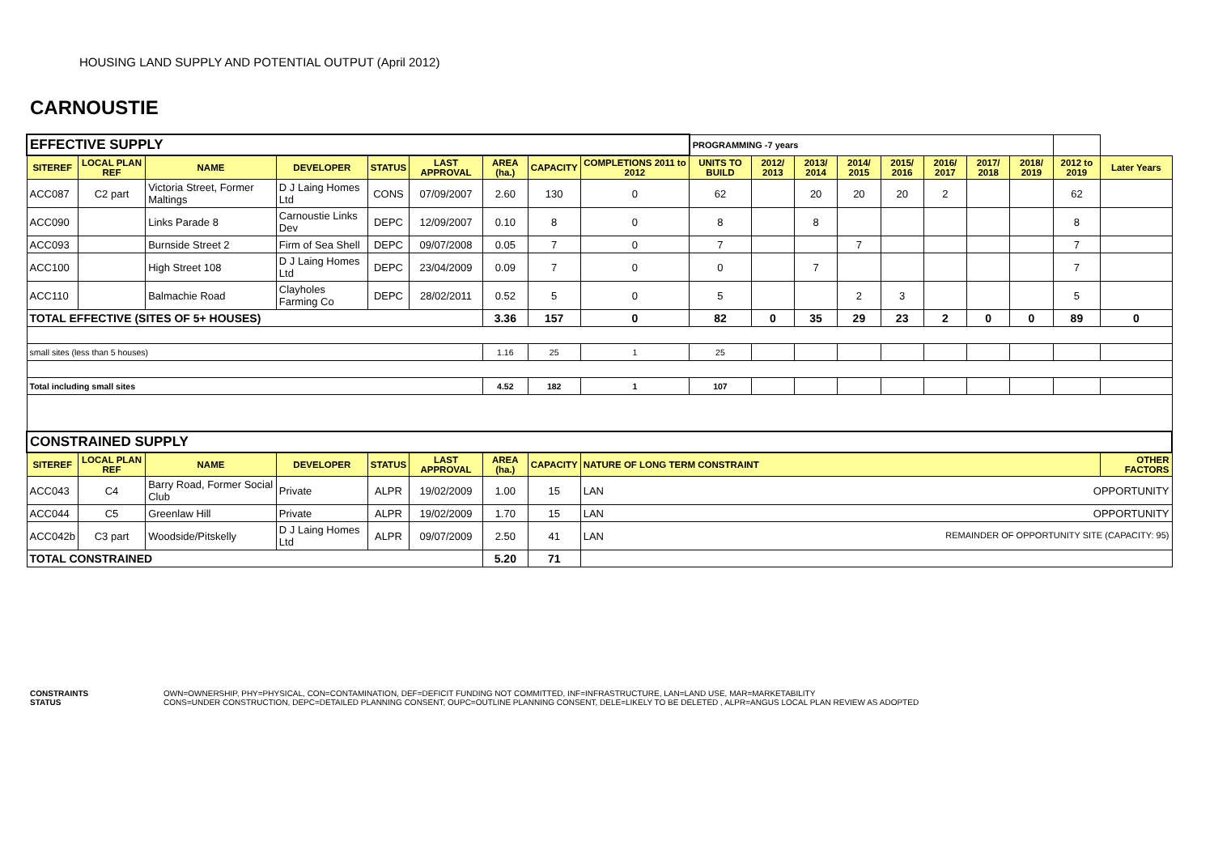HOUSING LAND SUPPLY AND POTENTIAL OUTPUT (April 2012)
CARNOUSTIE
| EFFECTIVE SUPPLY | | | | | | | | | PROGRAMMING -7 years | | | | | | | | | |
| SITEREF | LOCAL PLAN REF | NAME | DEVELOPER | STATUS | LAST APPROVAL | AREA (ha.) | CAPACITY | COMPLETIONS 2011 to 2012 | UNITS TO BUILD | 2012/ 2013 | 2013/ 2014 | 2014/ 2015 | 2015/ 2016 | 2016/ 2017 | 2017/ 2018 | 2018/ 2019 | 2012 to 2019 | Later Years |
| ACC087 | C2 part | Victoria Street, Former Maltings | D J Laing Homes Ltd | CONS | 07/09/2007 | 2.60 | 130 | 0 | 62 | | 20 | 20 | 20 | 2 | | | 62 | |
| ACC090 | | Links Parade 8 | Carnoustie Links Dev | DEPC | 12/09/2007 | 0.10 | 8 | 0 | 8 | | 8 | | | | | | 8 | |
| ACC093 | | Burnside Street 2 | Firm of Sea Shell | DEPC | 09/07/2008 | 0.05 | 7 | 0 | 7 | | | 7 | | | | | 7 | |
| ACC100 | | High Street 108 | D J Laing Homes Ltd | DEPC | 23/04/2009 | 0.09 | 7 | 0 | 0 | | 7 | | | | | | 7 | |
| ACC110 | | Balmachie Road | Clayholes Farming Co | DEPC | 28/02/2011 | 0.52 | 5 | 0 | 5 | | | 2 | 3 | | | | 5 | |
| TOTAL EFFECTIVE (SITES OF 5+ HOUSES) | | | | | | 3.36 | 157 | 0 | 82 | 0 | 35 | 29 | 23 | 2 | 0 | 0 | 89 | 0 |
| small sites (less than 5 houses) | | | | | | 1.16 | 25 | 1 | 25 | | | | | | | | | |
| Total including small sites | | | | | | 4.52 | 182 | 1 | 107 | | | | | | | | | |
| CONSTRAINED SUPPLY | | | | | | | | | | | | | | | | | | |
| SITEREF | LOCAL PLAN REF | NAME | DEVELOPER | STATUS | LAST APPROVAL | AREA (ha.) | CAPACITY | NATURE OF LONG TERM CONSTRAINT | | | | | | | | | | OTHER FACTORS |
| ACC043 | C4 | Barry Road, Former Social Club | Private | ALPR | 19/02/2009 | 1.00 | 15 | LAN OPPORTUNITY | | | | | | | | | | |
| ACC044 | C5 | Greenlaw Hill | Private | ALPR | 19/02/2009 | 1.70 | 15 | LAN OPPORTUNITY | | | | | | | | | | |
| ACC042b | C3 part | Woodside/Pitskelly | D J Laing Homes Ltd | ALPR | 09/07/2009 | 2.50 | 41 | LAN REMAINDER OF OPPORTUNITY SITE (CAPACITY: 95) | | | | | | | | | | |
| TOTAL CONSTRAINED | | | | | | 5.20 | 71 | | | | | | | | | | | |
CONSTRAINTS OWN=OWNERSHIP, PHY=PHYSICAL, CON=CONTAMINATION, DEF=DEFICIT FUNDING NOT COMMITTED, INF=INFRASTRUCTURE, LAN=LAND USE, MAR=MARKETABILITY
STATUS CONS=UNDER CONSTRUCTION, DEPC=DETAILED PLANNING CONSENT, OUPC=OUTLINE PLANNING CONSENT, DELE=LIKELY TO BE DELETED , ALPR=ANGUS LOCAL PLAN REVIEW AS ADOPTED